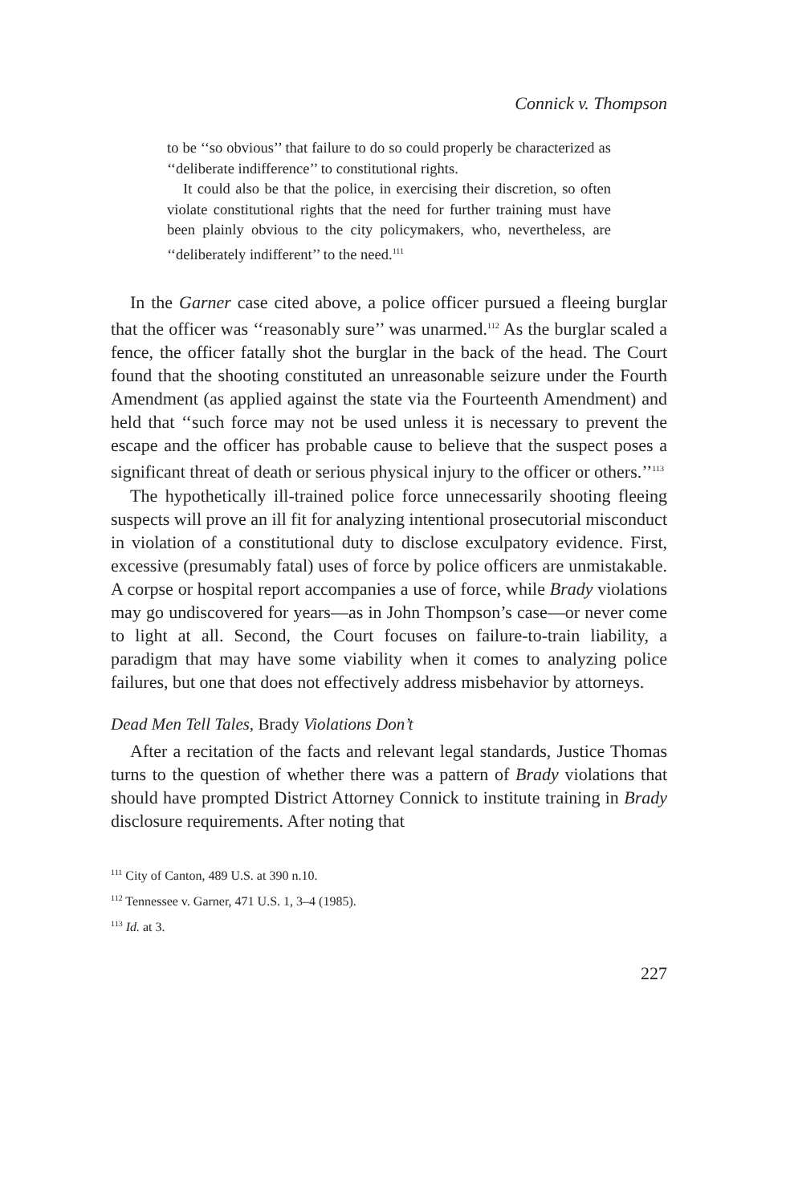Connick v. Thompson
to be ‘‘so obvious’’ that failure to do so could properly be characterized as ‘‘deliberate indifference’’ to constitutional rights.
It could also be that the police, in exercising their discretion, so often violate constitutional rights that the need for further training must have been plainly obvious to the city policymakers, who, nevertheless, are ‘‘deliberately indifferent’’ to the need.<sup>111</sup>
In the Garner case cited above, a police officer pursued a fleeing burglar that the officer was ‘‘reasonably sure’’ was unarmed.<sup>112</sup> As the burglar scaled a fence, the officer fatally shot the burglar in the back of the head. The Court found that the shooting constituted an unreasonable seizure under the Fourth Amendment (as applied against the state via the Fourteenth Amendment) and held that ‘‘such force may not be used unless it is necessary to prevent the escape and the officer has probable cause to believe that the suspect poses a significant threat of death or serious physical injury to the officer or others.’’<sup>113</sup>
The hypothetically ill-trained police force unnecessarily shooting fleeing suspects will prove an ill fit for analyzing intentional prosecutorial misconduct in violation of a constitutional duty to disclose exculpatory evidence. First, excessive (presumably fatal) uses of force by police officers are unmistakable. A corpse or hospital report accompanies a use of force, while Brady violations may go undiscovered for years—as in John Thompson’s case—or never come to light at all. Second, the Court focuses on failure-to-train liability, a paradigm that may have some viability when it comes to analyzing police failures, but one that does not effectively address misbehavior by attorneys.
Dead Men Tell Tales, Brady Violations Don’t
After a recitation of the facts and relevant legal standards, Justice Thomas turns to the question of whether there was a pattern of Brady violations that should have prompted District Attorney Connick to institute training in Brady disclosure requirements. After noting that
<sup>111</sup> City of Canton, 489 U.S. at 390 n.10.
<sup>112</sup> Tennessee v. Garner, 471 U.S. 1, 3–4 (1985).
<sup>113</sup> Id. at 3.
227